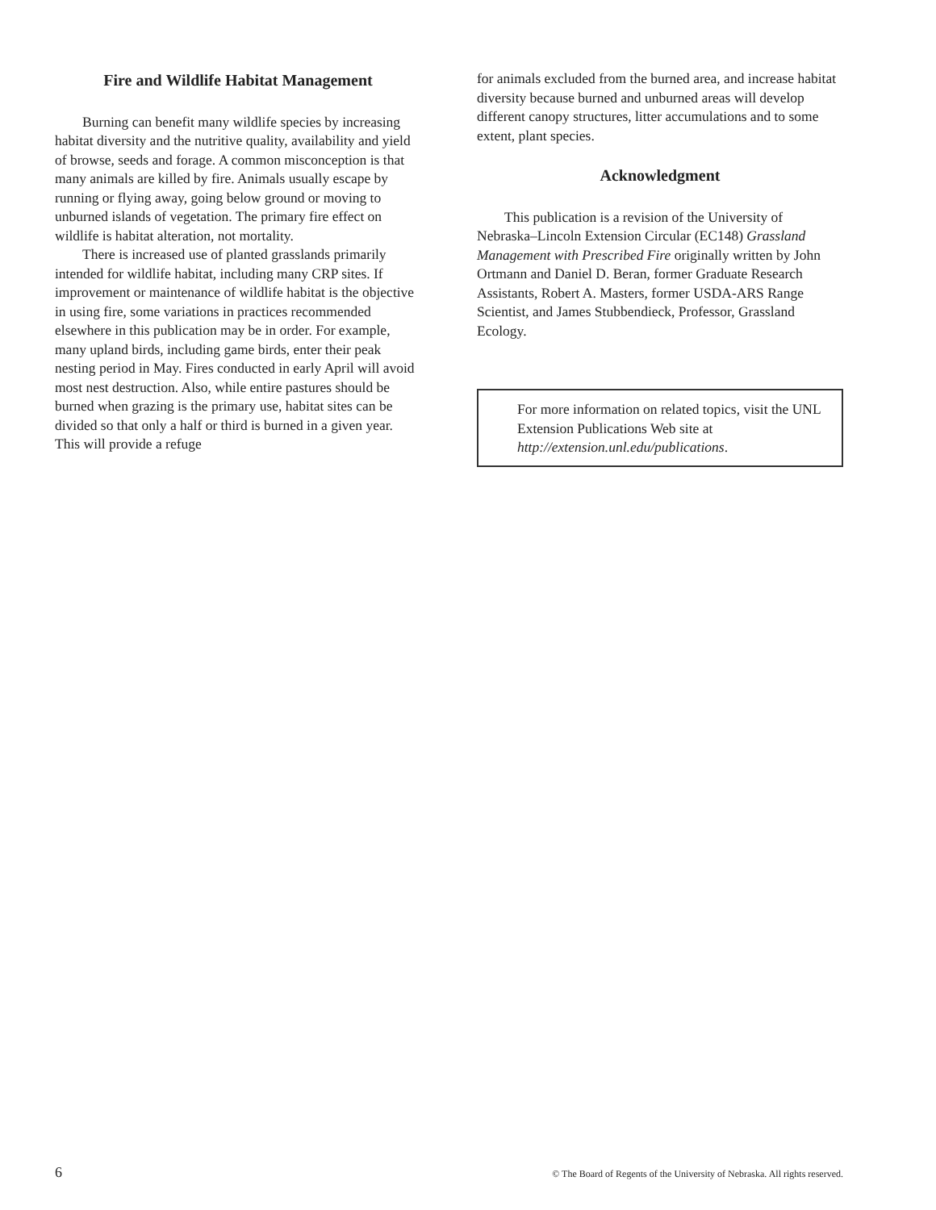Fire and Wildlife Habitat Management
Burning can benefit many wildlife species by increasing habitat diversity and the nutritive quality, availability and yield of browse, seeds and forage. A common misconception is that many animals are killed by fire. Animals usually escape by running or flying away, going below ground or moving to unburned islands of vegetation. The primary fire effect on wildlife is habitat alteration, not mortality.
There is increased use of planted grasslands primarily intended for wildlife habitat, including many CRP sites. If improvement or maintenance of wildlife habitat is the objective in using fire, some variations in practices recommended elsewhere in this publication may be in order. For example, many upland birds, including game birds, enter their peak nesting period in May. Fires conducted in early April will avoid most nest destruction. Also, while entire pastures should be burned when grazing is the primary use, habitat sites can be divided so that only a half or third is burned in a given year. This will provide a refuge
for animals excluded from the burned area, and increase habitat diversity because burned and unburned areas will develop different canopy structures, litter accumulations and to some extent, plant species.
Acknowledgment
This publication is a revision of the University of Nebraska–Lincoln Extension Circular (EC148) Grassland Management with Prescribed Fire originally written by John Ortmann and Daniel D. Beran, former Graduate Research Assistants, Robert A. Masters, former USDA-ARS Range Scientist, and James Stubbendieck, Professor, Grassland Ecology.
For more information on related topics, visit the UNL Extension Publications Web site at http://extension.unl.edu/publications.
6 © The Board of Regents of the University of Nebraska. All rights reserved.